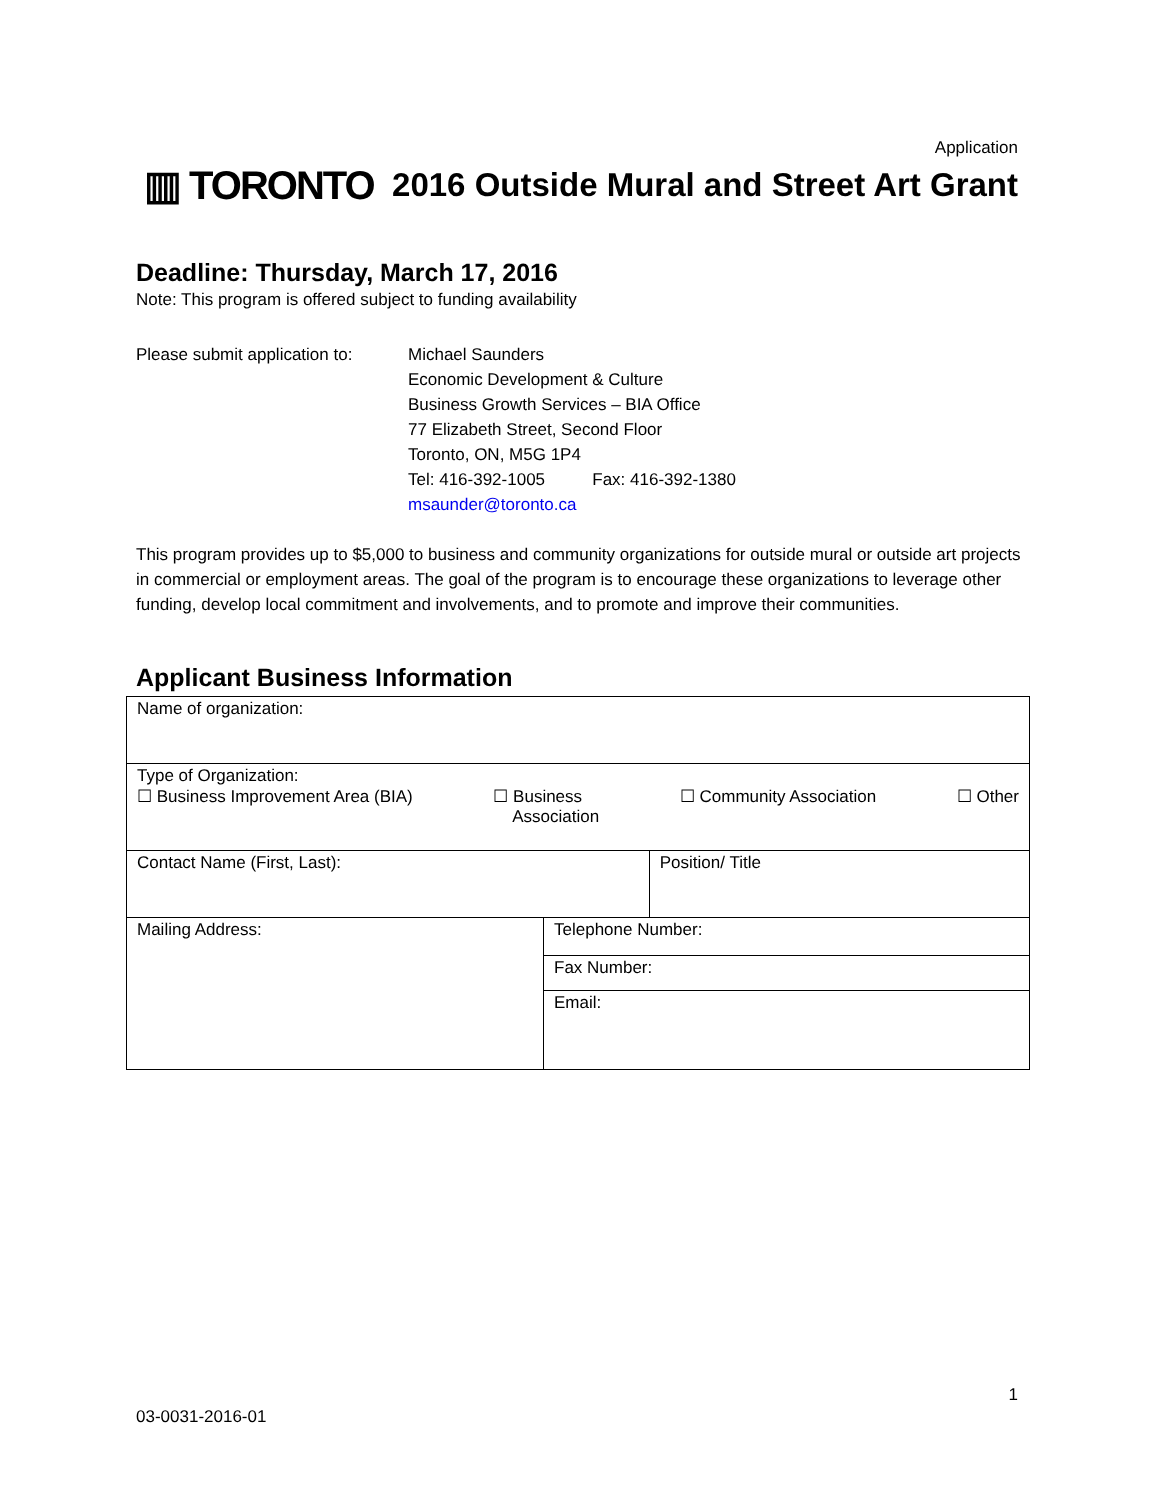Application
▥ TORONTO
2016 Outside Mural and Street Art Grant
Deadline: Thursday, March 17, 2016
Note: This program is offered subject to funding availability
Please submit application to:
Michael Saunders
Economic Development & Culture
Business Growth Services – BIA Office
77 Elizabeth Street, Second Floor
Toronto, ON, M5G 1P4
Tel: 416-392-1005 Fax: 416-392-1380
msaunder@toronto.ca
This program provides up to $5,000 to business and community organizations for outside mural or outside art projects in commercial or employment areas. The goal of the program is to encourage these organizations to leverage other funding, develop local commitment and involvements, and to promote and improve their communities.
Applicant Business Information
| Name of organization: | | |
| Type of Organization: ☐ Business Improvement Area (BIA) ☐ Business Association ☐ Community Association ☐ Other | | |
| Contact Name (First, Last): | | Position/ Title |
| Mailing Address: | Telephone Number: | |
| | Fax Number: | |
| | Email: | |
1
03-0031-2016-01